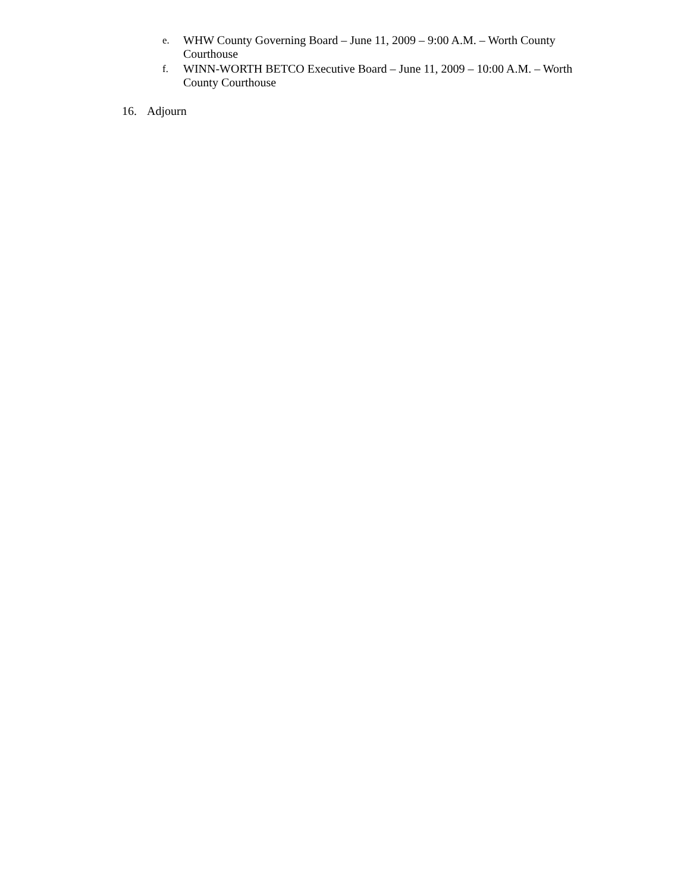e.
WHW County Governing Board – June 11, 2009 – 9:00 A.M. – Worth County Courthouse
f.
WINN-WORTH BETCO Executive Board – June 11, 2009 – 10:00 A.M. – Worth County Courthouse
16. Adjourn